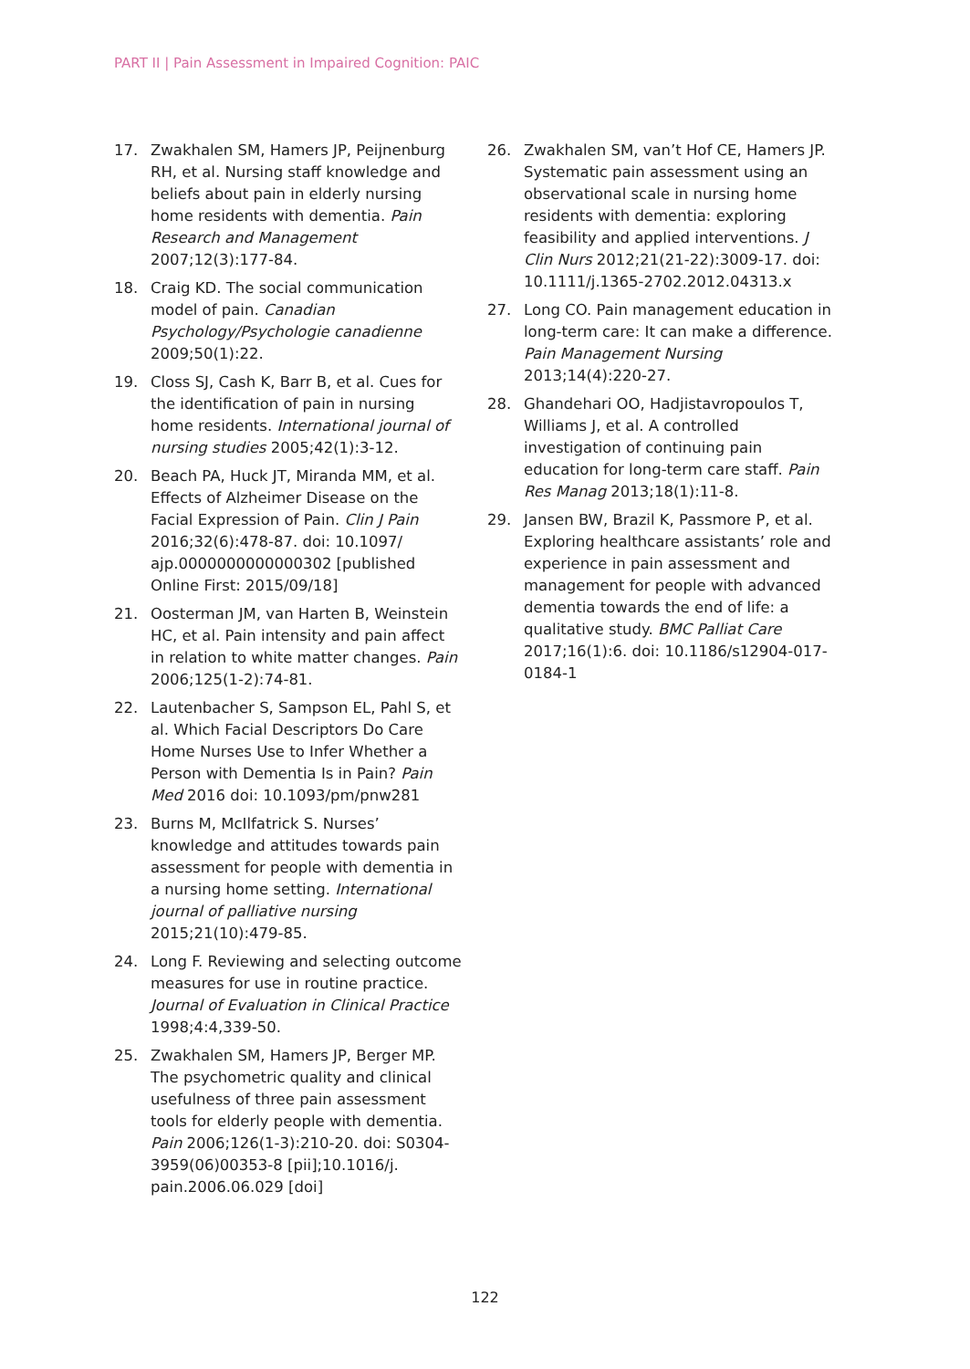PART II | Pain Assessment in Impaired Cognition: PAIC
17. Zwakhalen SM, Hamers JP, Peijnenburg RH, et al. Nursing staff knowledge and beliefs about pain in elderly nursing home residents with dementia. Pain Research and Management 2007;12(3):177-84.
18. Craig KD. The social communication model of pain. Canadian Psychology/Psychologie canadienne 2009;50(1):22.
19. Closs SJ, Cash K, Barr B, et al. Cues for the identification of pain in nursing home residents. International journal of nursing studies 2005;42(1):3-12.
20. Beach PA, Huck JT, Miranda MM, et al. Effects of Alzheimer Disease on the Facial Expression of Pain. Clin J Pain 2016;32(6):478-87. doi: 10.1097/ ajp.0000000000000302 [published Online First: 2015/09/18]
21. Oosterman JM, van Harten B, Weinstein HC, et al. Pain intensity and pain affect in relation to white matter changes. Pain 2006;125(1-2):74-81.
22. Lautenbacher S, Sampson EL, Pahl S, et al. Which Facial Descriptors Do Care Home Nurses Use to Infer Whether a Person with Dementia Is in Pain? Pain Med 2016 doi: 10.1093/pm/pnw281
23. Burns M, McIlfatrick S. Nurses’ knowledge and attitudes towards pain assessment for people with dementia in a nursing home setting. International journal of palliative nursing 2015;21(10):479-85.
24. Long F. Reviewing and selecting outcome measures for use in routine practice. Journal of Evaluation in Clinical Practice 1998;4:4,339-50.
25. Zwakhalen SM, Hamers JP, Berger MP. The psychometric quality and clinical usefulness of three pain assessment tools for elderly people with dementia. Pain 2006;126(1-3):210-20. doi: S0304-3959(06)00353-8 [pii];10.1016/j. pain.2006.06.029 [doi]
26. Zwakhalen SM, van’t Hof CE, Hamers JP. Systematic pain assessment using an observational scale in nursing home residents with dementia: exploring feasibility and applied interventions. J Clin Nurs 2012;21(21-22):3009-17. doi: 10.1111/j.1365-2702.2012.04313.x
27. Long CO. Pain management education in long-term care: It can make a difference. Pain Management Nursing 2013;14(4):220-27.
28. Ghandehari OO, Hadjistavropoulos T, Williams J, et al. A controlled investigation of continuing pain education for long-term care staff. Pain Res Manag 2013;18(1):11-8.
29. Jansen BW, Brazil K, Passmore P, et al. Exploring healthcare assistants’ role and experience in pain assessment and management for people with advanced dementia towards the end of life: a qualitative study. BMC Palliat Care 2017;16(1):6. doi: 10.1186/s12904-017-0184-1
122